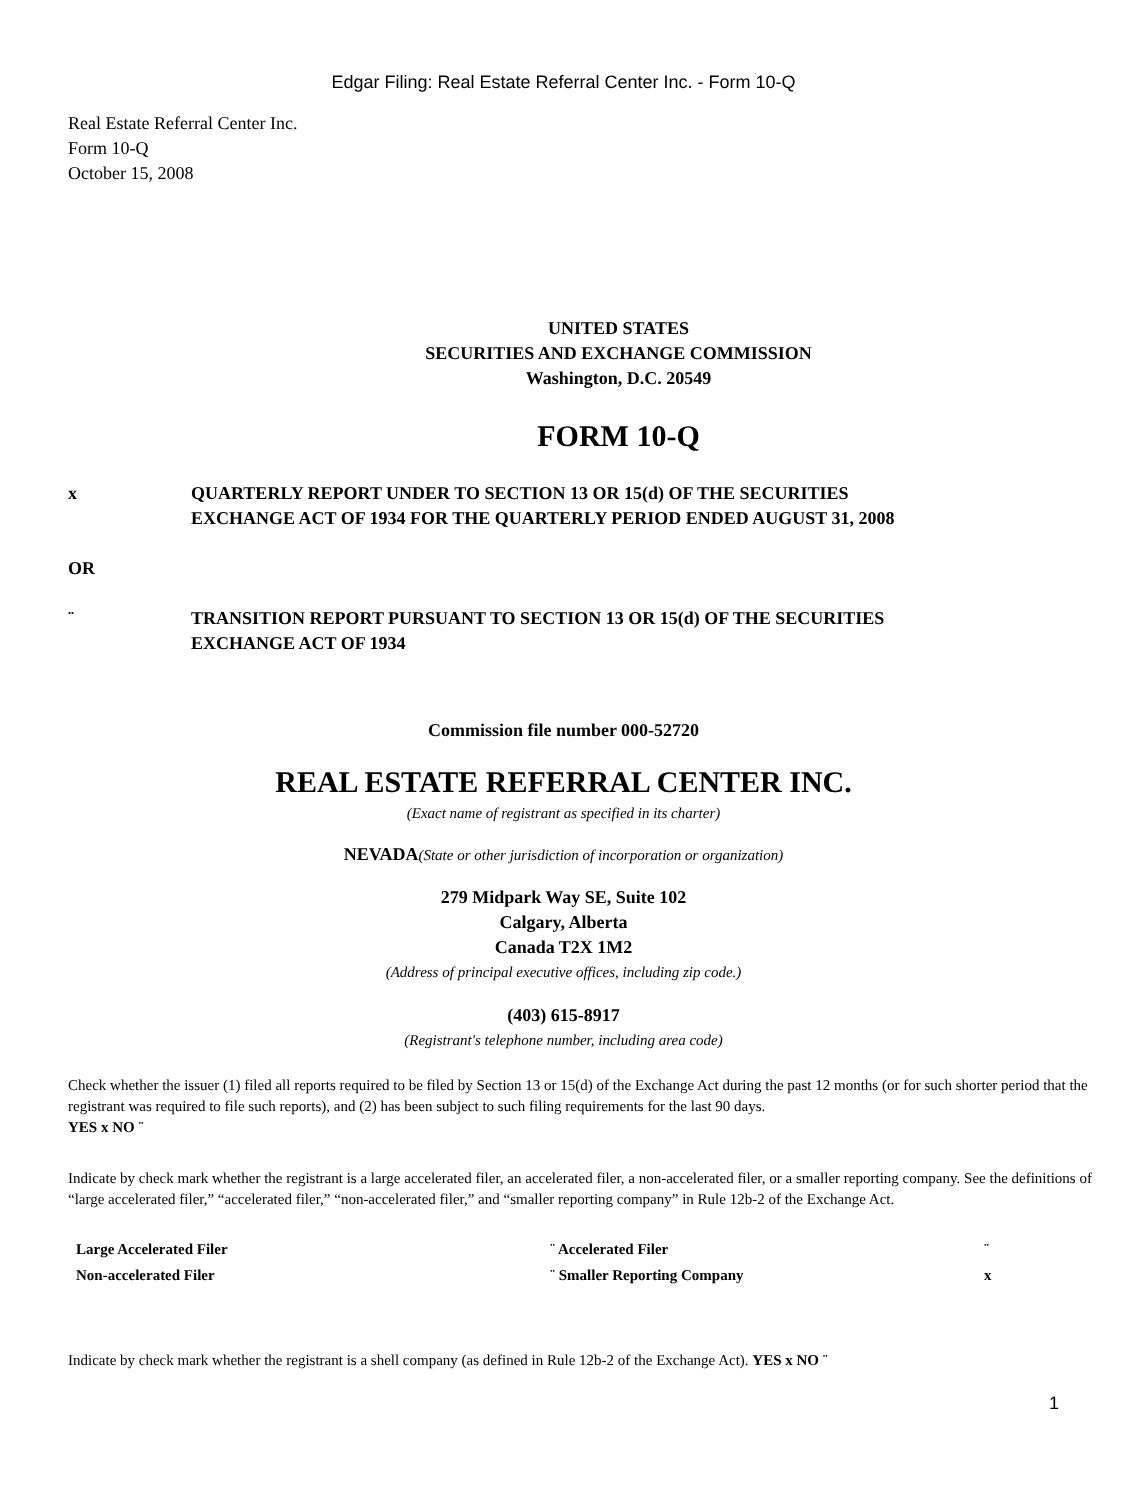Edgar Filing: Real Estate Referral Center Inc. - Form 10-Q
Real Estate Referral Center Inc.
Form 10-Q
October 15, 2008
UNITED STATES
SECURITIES AND EXCHANGE COMMISSION
Washington, D.C. 20549
FORM 10-Q
x QUARTERLY REPORT UNDER TO SECTION 13 OR 15(d) OF THE SECURITIES
EXCHANGE ACT OF 1934 FOR THE QUARTERLY PERIOD ENDED AUGUST 31, 2008
OR
¨ TRANSITION REPORT PURSUANT TO SECTION 13 OR 15(d) OF THE SECURITIES
EXCHANGE ACT OF 1934
Commission file number 000-52720
REAL ESTATE REFERRAL CENTER INC.
(Exact name of registrant as specified in its charter)
NEVADA(State or other jurisdiction of incorporation or organization)
279 Midpark Way SE, Suite 102
Calgary, Alberta
Canada T2X 1M2
(Address of principal executive offices, including zip code.)
(403) 615-8917
(Registrant's telephone number, including area code)
Check whether the issuer (1) filed all reports required to be filed by Section 13 or 15(d) of the Exchange Act during the past 12 months (or for such shorter period that the registrant was required to file such reports), and (2) has been subject to such filing requirements for the last 90 days.
YES x NO ¨
Indicate by check mark whether the registrant is a large accelerated filer, an accelerated filer, a non-accelerated filer, or a smaller reporting company. See the definitions of “large accelerated filer,” “accelerated filer,” “non-accelerated filer,” and “smaller reporting company” in Rule 12b-2 of the Exchange Act.
| Large Accelerated Filer | ¨ Accelerated Filer | ¨ |
| Non-accelerated Filer | ¨ Smaller Reporting Company | x |
Indicate by check mark whether the registrant is a shell company (as defined in Rule 12b-2 of the Exchange Act). YES x NO ¨
1